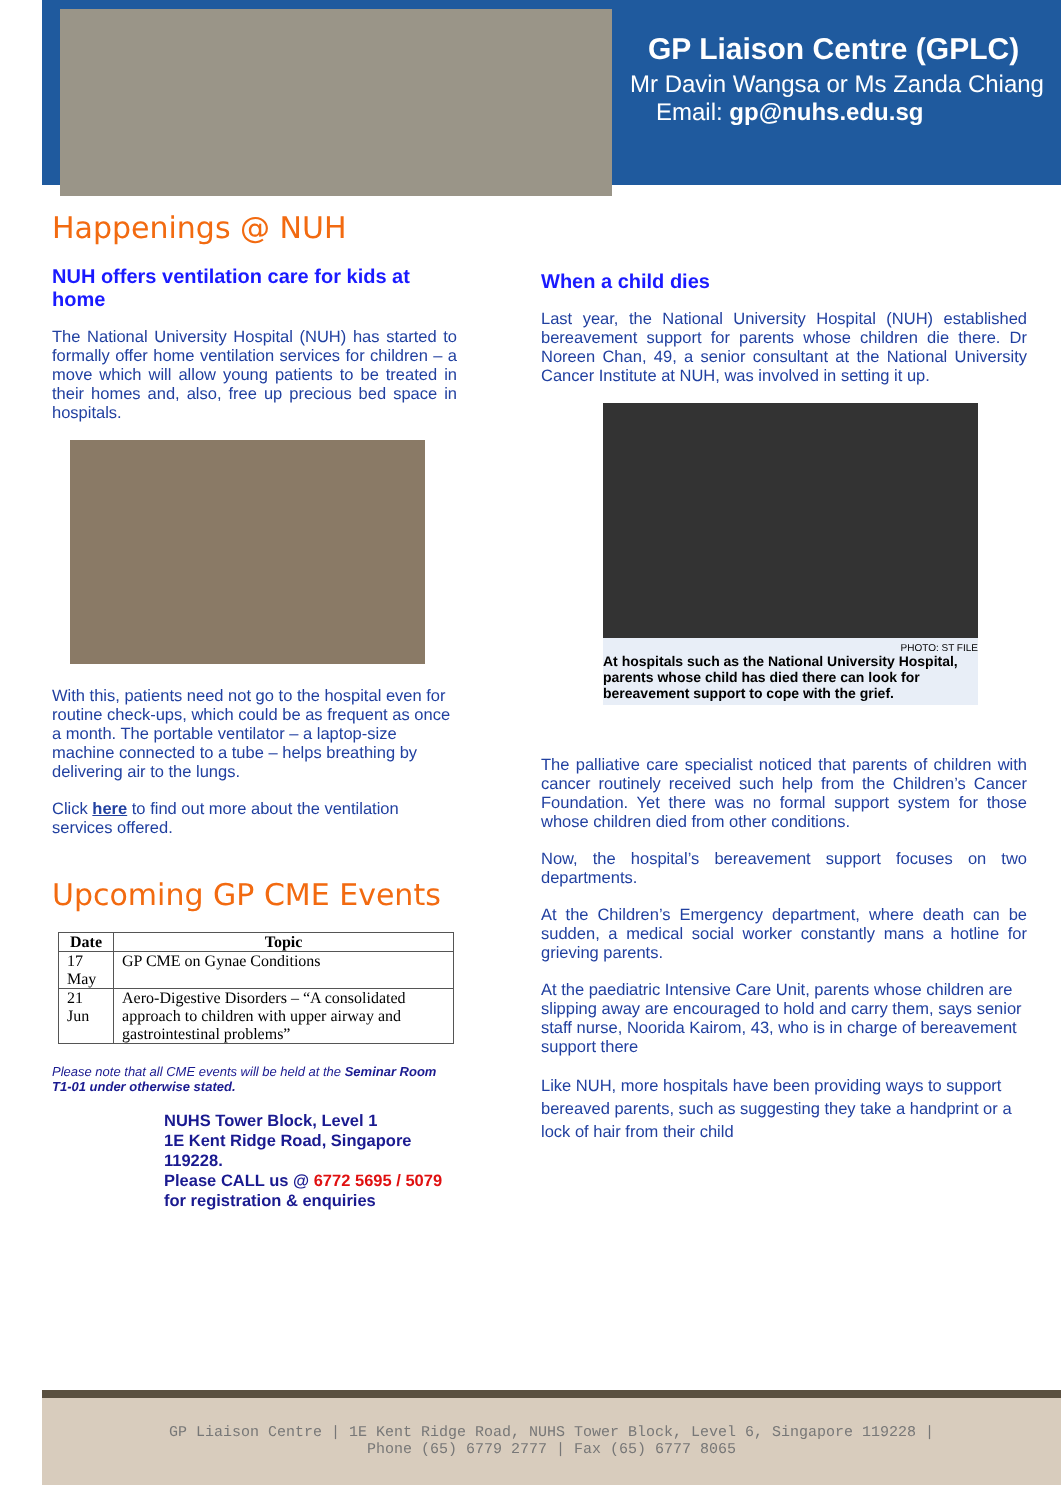GP Liaison Centre (GPLC)
Mr Davin Wangsa or Ms Zanda Chiang
Email: gp@nuhs.edu.sg
Happenings @ NUH
NUH offers ventilation care for kids at home
The National University Hospital (NUH) has started to formally offer home ventilation services for children – a move which will allow young patients to be treated in their homes and, also, free up precious bed space in hospitals.
With this, patients need not go to the hospital even for routine check-ups, which could be as frequent as once a month. The portable ventilator – a laptop-size machine connected to a tube – helps breathing by delivering air to the lungs.
Click here to find out more about the ventilation services offered.
Upcoming GP CME Events
| Date | Topic |
| --- | --- |
| 17 May | GP CME on Gynae Conditions |
| 21 Jun | Aero-Digestive Disorders – “A consolidated approach to children with upper airway and gastrointestinal problems” |
Please note that all CME events will be held at the Seminar Room T1-01 under otherwise stated.
NUHS Tower Block, Level 1
1E Kent Ridge Road, Singapore 119228.
Please CALL us @ 6772 5695 / 5079
for registration & enquiries
When a child dies
Last year, the National University Hospital (NUH) established bereavement support for parents whose children die there. Dr Noreen Chan, 49, a senior consultant at the National University Cancer Institute at NUH, was involved in setting it up.
PHOTO: ST FILE
At hospitals such as the National University Hospital, parents whose child has died there can look for bereavement support to cope with the grief.
The palliative care specialist noticed that parents of children with cancer routinely received such help from the Children’s Cancer Foundation. Yet there was no formal support system for those whose children died from other conditions.
Now, the hospital’s bereavement support focuses on two departments.
At the Children’s Emergency department, where death can be sudden, a medical social worker constantly mans a hotline for grieving parents.
At the paediatric Intensive Care Unit, parents whose children are slipping away are encouraged to hold and carry them, says senior staff nurse, Noorida Kairom, 43, who is in charge of bereavement support there
Like NUH, more hospitals have been providing ways to support bereaved parents, such as suggesting they take a handprint or a lock of hair from their child
GP Liaison Centre | 1E Kent Ridge Road, NUHS Tower Block, Level 6, Singapore 119228 |
Phone (65) 6779 2777 | Fax (65) 6777 8065